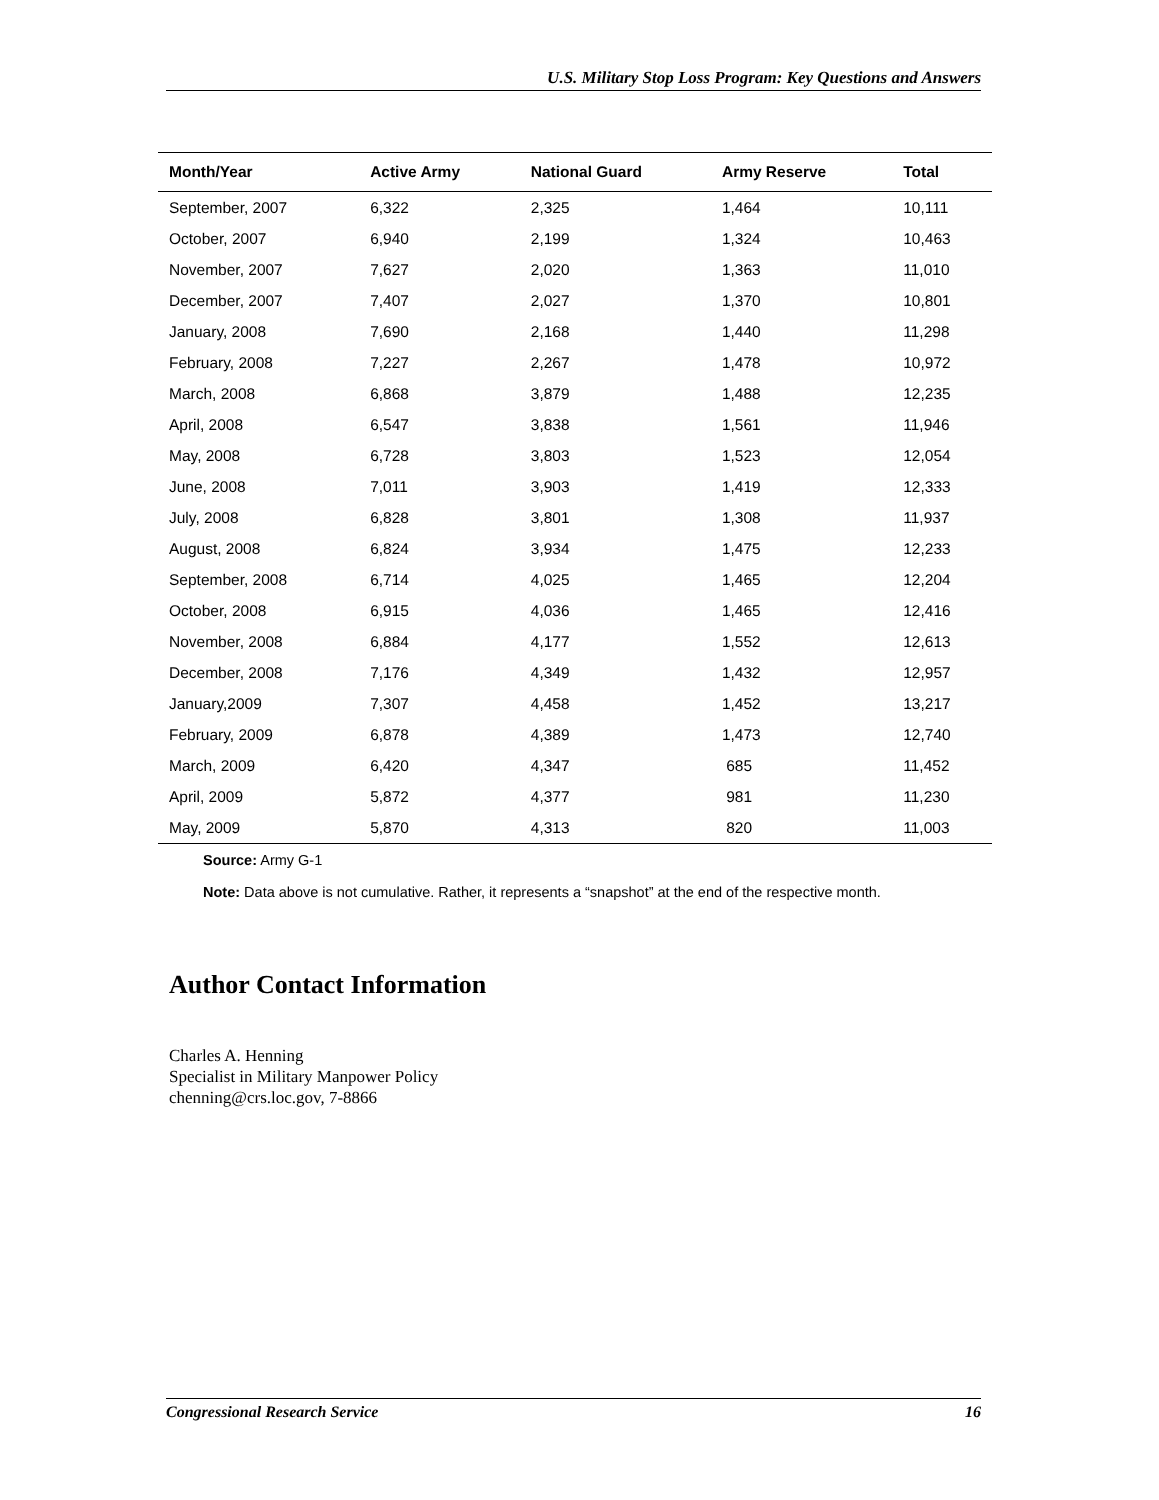U.S. Military Stop Loss Program: Key Questions and Answers
| Month/Year | Active Army | National Guard | Army Reserve | Total |
| --- | --- | --- | --- | --- |
| September, 2007 | 6,322 | 2,325 | 1,464 | 10,111 |
| October, 2007 | 6,940 | 2,199 | 1,324 | 10,463 |
| November, 2007 | 7,627 | 2,020 | 1,363 | 11,010 |
| December, 2007 | 7,407 | 2,027 | 1,370 | 10,801 |
| January, 2008 | 7,690 | 2,168 | 1,440 | 11,298 |
| February, 2008 | 7,227 | 2,267 | 1,478 | 10,972 |
| March, 2008 | 6,868 | 3,879 | 1,488 | 12,235 |
| April, 2008 | 6,547 | 3,838 | 1,561 | 11,946 |
| May, 2008 | 6,728 | 3,803 | 1,523 | 12,054 |
| June, 2008 | 7,011 | 3,903 | 1,419 | 12,333 |
| July, 2008 | 6,828 | 3,801 | 1,308 | 11,937 |
| August, 2008 | 6,824 | 3,934 | 1,475 | 12,233 |
| September, 2008 | 6,714 | 4,025 | 1,465 | 12,204 |
| October, 2008 | 6,915 | 4,036 | 1,465 | 12,416 |
| November, 2008 | 6,884 | 4,177 | 1,552 | 12,613 |
| December, 2008 | 7,176 | 4,349 | 1,432 | 12,957 |
| January,2009 | 7,307 | 4,458 | 1,452 | 13,217 |
| February, 2009 | 6,878 | 4,389 | 1,473 | 12,740 |
| March, 2009 | 6,420 | 4,347 | 685 | 11,452 |
| April, 2009 | 5,872 | 4,377 | 981 | 11,230 |
| May, 2009 | 5,870 | 4,313 | 820 | 11,003 |
Source: Army G-1
Note: Data above is not cumulative. Rather, it represents a “snapshot” at the end of the respective month.
Author Contact Information
Charles A. Henning
Specialist in Military Manpower Policy
chenning@crs.loc.gov, 7-8866
Congressional Research Service 16